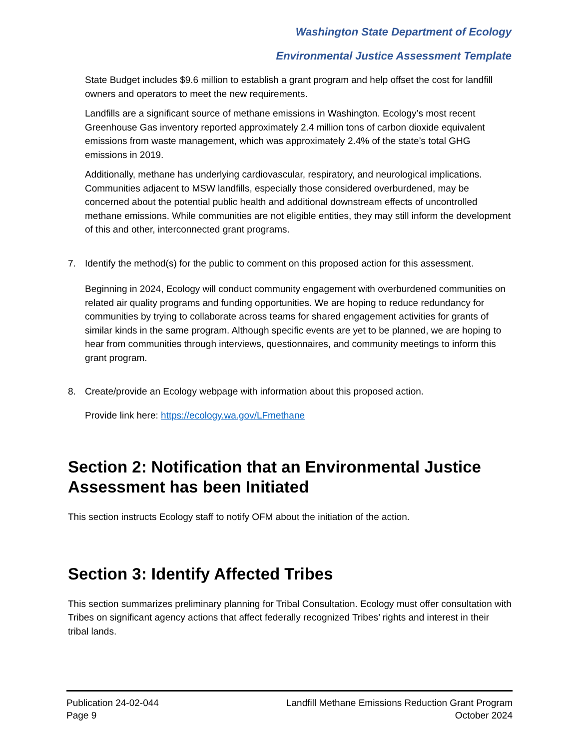Washington State Department of Ecology
Environmental Justice Assessment Template
State Budget includes $9.6 million to establish a grant program and help offset the cost for landfill owners and operators to meet the new requirements.
Landfills are a significant source of methane emissions in Washington. Ecology’s most recent Greenhouse Gas inventory reported approximately 2.4 million tons of carbon dioxide equivalent emissions from waste management, which was approximately 2.4% of the state’s total GHG emissions in 2019.
Additionally, methane has underlying cardiovascular, respiratory, and neurological implications. Communities adjacent to MSW landfills, especially those considered overburdened, may be concerned about the potential public health and additional downstream effects of uncontrolled methane emissions. While communities are not eligible entities, they may still inform the development of this and other, interconnected grant programs.
7. Identify the method(s) for the public to comment on this proposed action for this assessment.
Beginning in 2024, Ecology will conduct community engagement with overburdened communities on related air quality programs and funding opportunities. We are hoping to reduce redundancy for communities by trying to collaborate across teams for shared engagement activities for grants of similar kinds in the same program. Although specific events are yet to be planned, we are hoping to hear from communities through interviews, questionnaires, and community meetings to inform this grant program.
8. Create/provide an Ecology webpage with information about this proposed action.
Provide link here: https://ecology.wa.gov/LFmethane
Section 2: Notification that an Environmental Justice Assessment has been Initiated
This section instructs Ecology staff to notify OFM about the initiation of the action.
Section 3: Identify Affected Tribes
This section summarizes preliminary planning for Tribal Consultation. Ecology must offer consultation with Tribes on significant agency actions that affect federally recognized Tribes’ rights and interest in their tribal lands.
Publication 24-02-044
Page 9
Landfill Methane Emissions Reduction Grant Program
October 2024